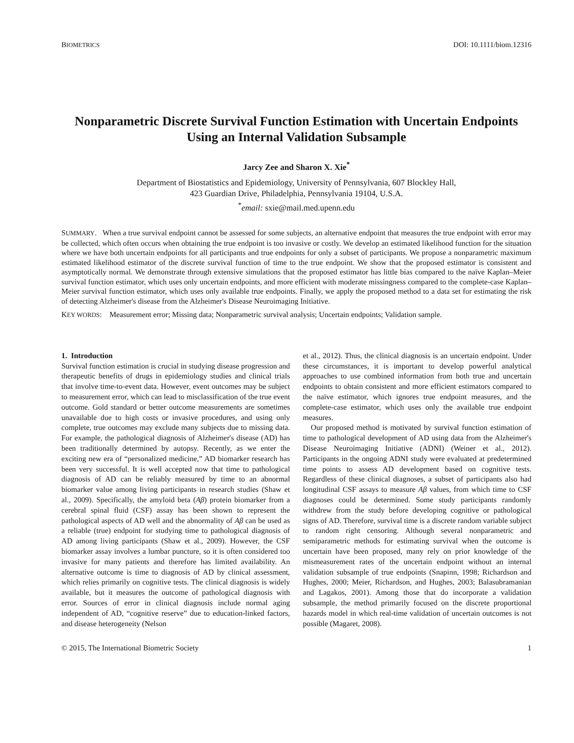BIOMETRICS DOI: 10.1111/biom.12316
Nonparametric Discrete Survival Function Estimation with Uncertain Endpoints Using an Internal Validation Subsample
Jarcy Zee and Sharon X. Xie<sup>*</sup>
Department of Biostatistics and Epidemiology, University of Pennsylvania, 607 Blockley Hall,
423 Guardian Drive, Philadelphia, Pennsylvania 19104, U.S.A.
<sup>*</sup> email: sxie@mail.med.upenn.edu
SUMMARY. When a true survival endpoint cannot be assessed for some subjects, an alternative endpoint that measures the true endpoint with error may be collected, which often occurs when obtaining the true endpoint is too invasive or costly. We develop an estimated likelihood function for the situation where we have both uncertain endpoints for all participants and true endpoints for only a subset of participants. We propose a nonparametric maximum estimated likelihood estimator of the discrete survival function of time to the true endpoint. We show that the proposed estimator is consistent and asymptotically normal. We demonstrate through extensive simulations that the proposed estimator has little bias compared to the naïve Kaplan–Meier survival function estimator, which uses only uncertain endpoints, and more efficient with moderate missingness compared to the complete-case Kaplan–Meier survival function estimator, which uses only available true endpoints. Finally, we apply the proposed method to a data set for estimating the risk of detecting Alzheimer's disease from the Alzheimer's Disease Neuroimaging Initiative.
KEY WORDS: Measurement error; Missing data; Nonparametric survival analysis; Uncertain endpoints; Validation sample.
1. Introduction
Survival function estimation is crucial in studying disease progression and therapeutic benefits of drugs in epidemiology studies and clinical trials that involve time-to-event data. However, event outcomes may be subject to measurement error, which can lead to misclassification of the true event outcome. Gold standard or better outcome measurements are sometimes unavailable due to high costs or invasive procedures, and using only complete, true outcomes may exclude many subjects due to missing data. For example, the pathological diagnosis of Alzheimer's disease (AD) has been traditionally determined by autopsy. Recently, as we enter the exciting new era of “personalized medicine,” AD biomarker research has been very successful. It is well accepted now that time to pathological diagnosis of AD can be reliably measured by time to an abnormal biomarker value among living participants in research studies (Shaw et al., 2009). Specifically, the amyloid beta (Aβ) protein biomarker from a cerebral spinal fluid (CSF) assay has been shown to represent the pathological aspects of AD well and the abnormality of Aβ can be used as a reliable (true) endpoint for studying time to pathological diagnosis of AD among living participants (Shaw et al., 2009). However, the CSF biomarker assay involves a lumbar puncture, so it is often considered too invasive for many patients and therefore has limited availability. An alternative outcome is time to diagnosis of AD by clinical assessment, which relies primarily on cognitive tests. The clinical diagnosis is widely available, but it measures the outcome of pathological diagnosis with error. Sources of error in clinical diagnosis include normal aging independent of AD, “cognitive reserve” due to education-linked factors, and disease heterogeneity (Nelson
et al., 2012). Thus, the clinical diagnosis is an uncertain endpoint. Under these circumstances, it is important to develop powerful analytical approaches to use combined information from both true and uncertain endpoints to obtain consistent and more efficient estimators compared to the naïve estimator, which ignores true endpoint measures, and the complete-case estimator, which uses only the available true endpoint measures.
Our proposed method is motivated by survival function estimation of time to pathological development of AD using data from the Alzheimer's Disease Neuroimaging Initiative (ADNI) (Weiner et al., 2012). Participants in the ongoing ADNI study were evaluated at predetermined time points to assess AD development based on cognitive tests. Regardless of these clinical diagnoses, a subset of participants also had longitudinal CSF assays to measure Aβ values, from which time to CSF diagnoses could be determined. Some study participants randomly withdrew from the study before developing cognitive or pathological signs of AD. Therefore, survival time is a discrete random variable subject to random right censoring. Although several nonparametric and semiparametric methods for estimating survival when the outcome is uncertain have been proposed, many rely on prior knowledge of the mismeasurement rates of the uncertain endpoint without an internal validation subsample of true endpoints (Snapinn, 1998; Richardson and Hughes, 2000; Meier, Richardson, and Hughes, 2003; Balasubramanian and Lagakos, 2001). Among those that do incorporate a validation subsample, the method primarily focused on the discrete proportional hazards model in which real-time validation of uncertain outcomes is not possible (Magaret, 2008).
© 2015, The International Biometric Society 1